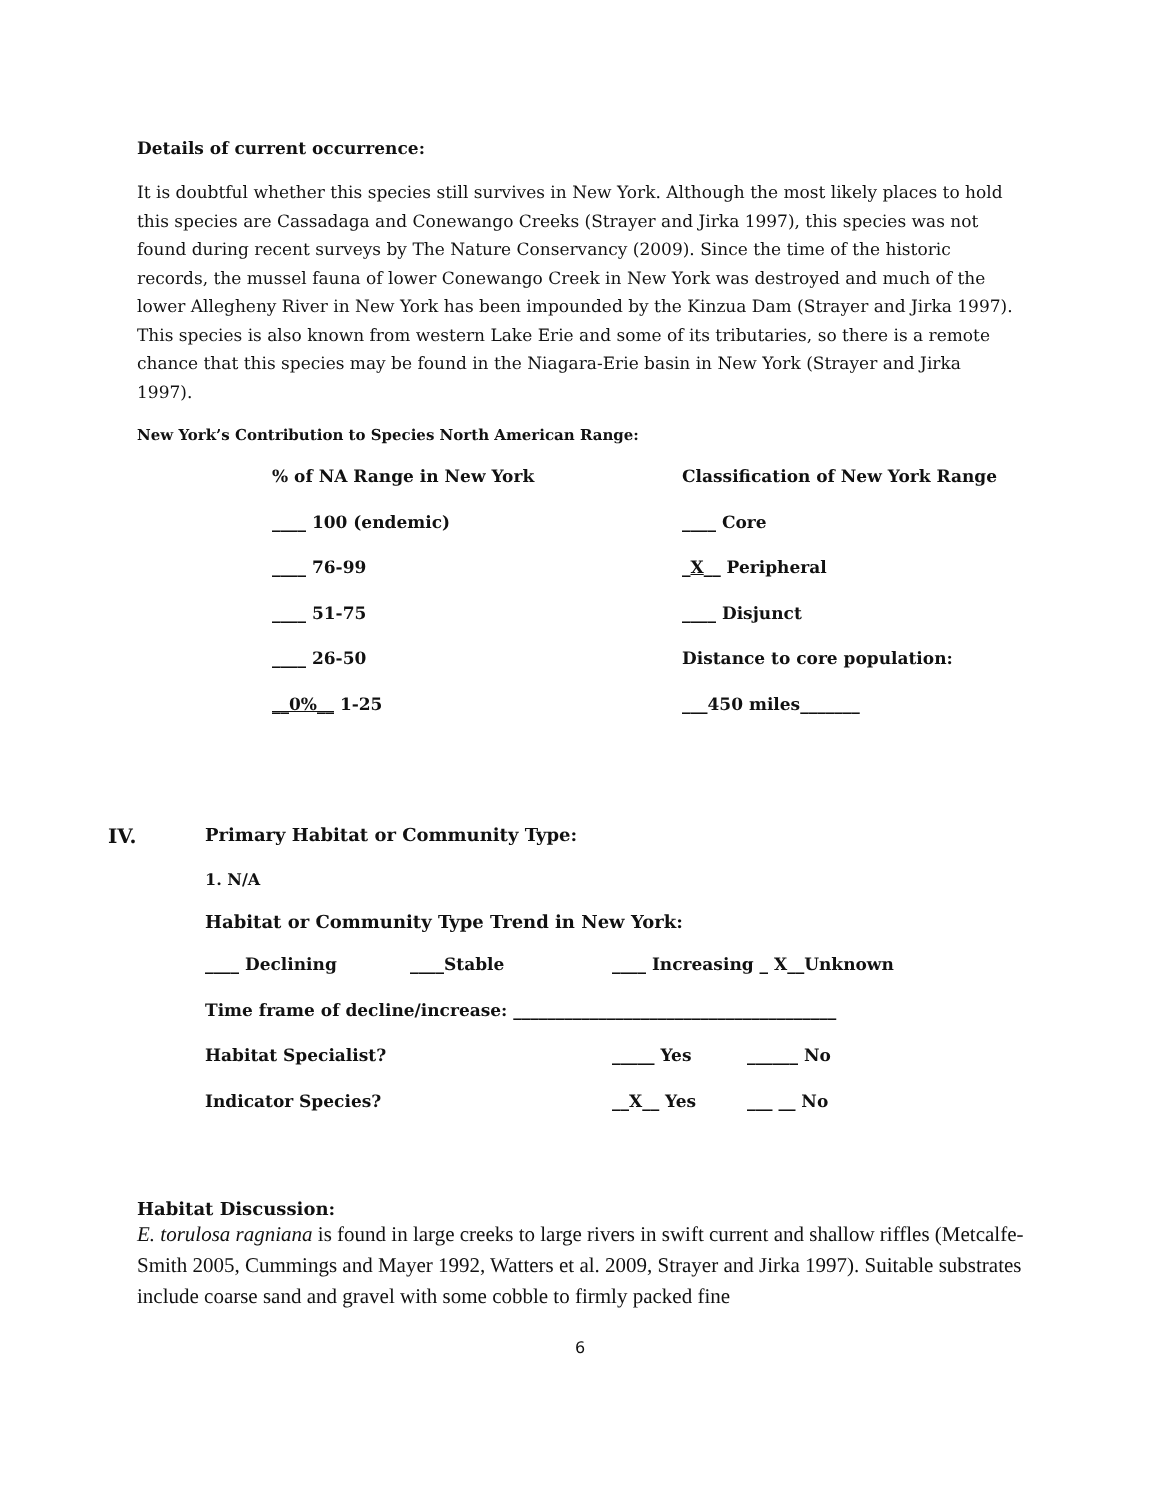Details of current occurrence:
It is doubtful whether this species still survives in New York. Although the most likely places to hold this species are Cassadaga and Conewango Creeks (Strayer and Jirka 1997), this species was not found during recent surveys by The Nature Conservancy (2009). Since the time of the historic records, the mussel fauna of lower Conewango Creek in New York was destroyed and much of the lower Allegheny River in New York has been impounded by the Kinzua Dam (Strayer and Jirka 1997). This species is also known from western Lake Erie and some of its tributaries, so there is a remote chance that this species may be found in the Niagara-Erie basin in New York (Strayer and Jirka 1997).
New York’s Contribution to Species North American Range:
% of NA Range in New York Classification of New York Range
____ 100 (endemic) ____ Core
____ 76-99 _X__ Peripheral
____ 51-75 ____ Disjunct
____ 26-50 Distance to core population:
__0%__ 1-25 ___450 miles_______
IV. Primary Habitat or Community Type:
1. N/A
Habitat or Community Type Trend in New York:
____ Declining ____Stable ____ Increasing _ X__Unknown
Time frame of decline/increase: ______________________________________
Habitat Specialist? _____ Yes ______ No
Indicator Species? __X__ Yes ___ __ No
Habitat Discussion:
E. torulosa ragniana is found in large creeks to large rivers in swift current and shallow riffles (Metcalfe-Smith 2005, Cummings and Mayer 1992, Watters et al. 2009, Strayer and Jirka 1997). Suitable substrates include coarse sand and gravel with some cobble to firmly packed fine
6